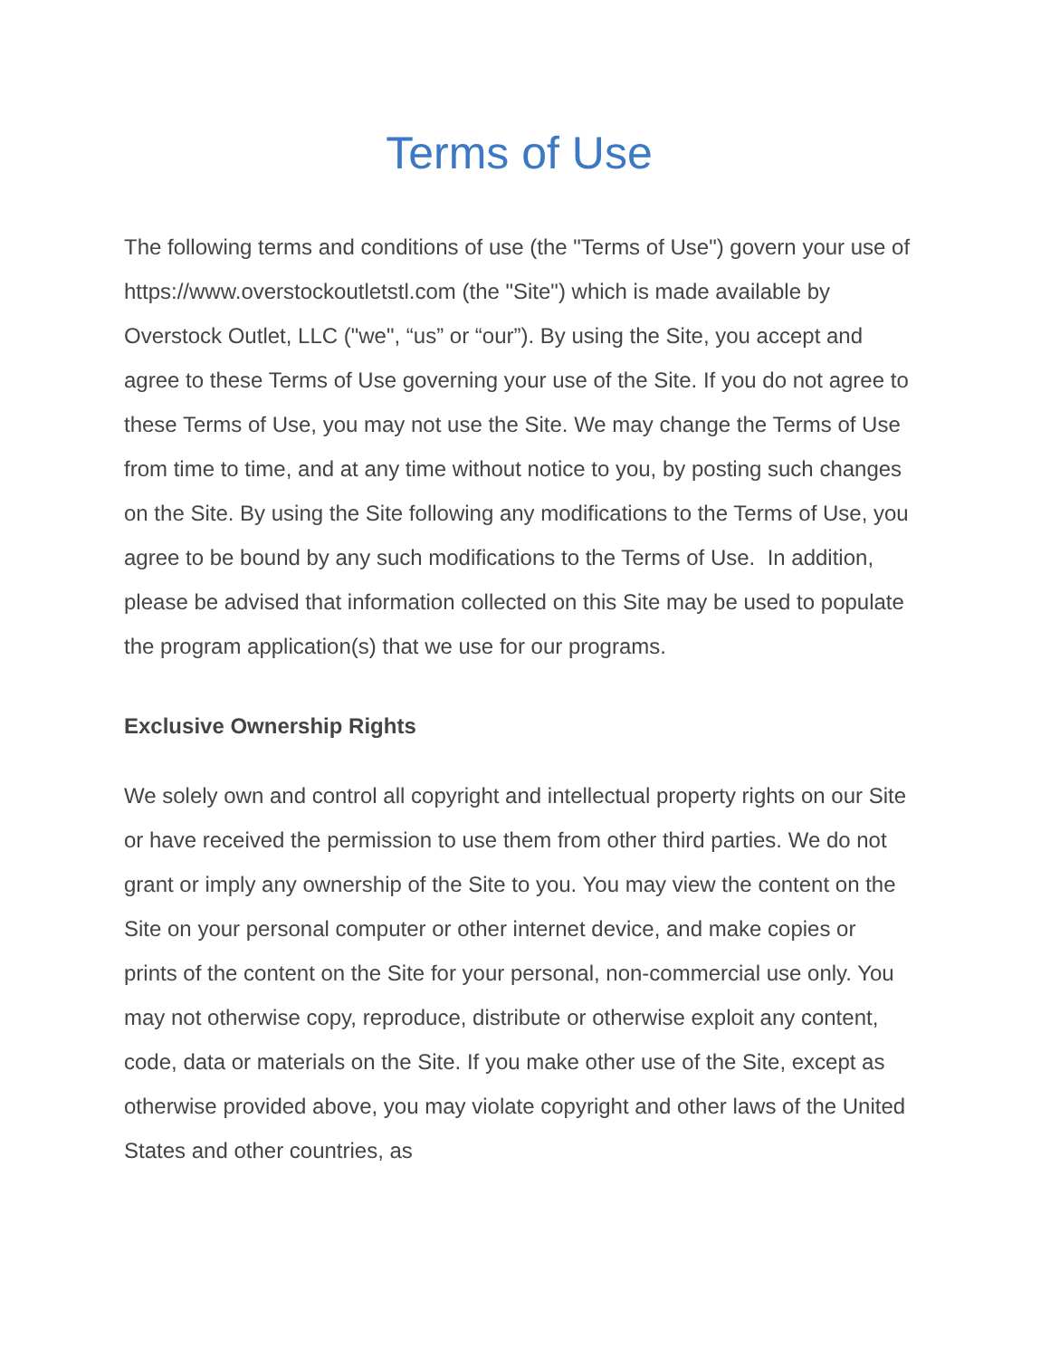Terms of Use
The following terms and conditions of use (the "Terms of Use") govern your use of https://www.overstockoutletstl.com (the "Site") which is made available by Overstock Outlet, LLC ("we", “us” or “our”). By using the Site, you accept and agree to these Terms of Use governing your use of the Site. If you do not agree to these Terms of Use, you may not use the Site. We may change the Terms of Use from time to time, and at any time without notice to you, by posting such changes on the Site. By using the Site following any modifications to the Terms of Use, you agree to be bound by any such modifications to the Terms of Use. In addition, please be advised that information collected on this Site may be used to populate the program application(s) that we use for our programs.
Exclusive Ownership Rights
We solely own and control all copyright and intellectual property rights on our Site or have received the permission to use them from other third parties. We do not grant or imply any ownership of the Site to you. You may view the content on the Site on your personal computer or other internet device, and make copies or prints of the content on the Site for your personal, non-commercial use only. You may not otherwise copy, reproduce, distribute or otherwise exploit any content, code, data or materials on the Site. If you make other use of the Site, except as otherwise provided above, you may violate copyright and other laws of the United States and other countries, as